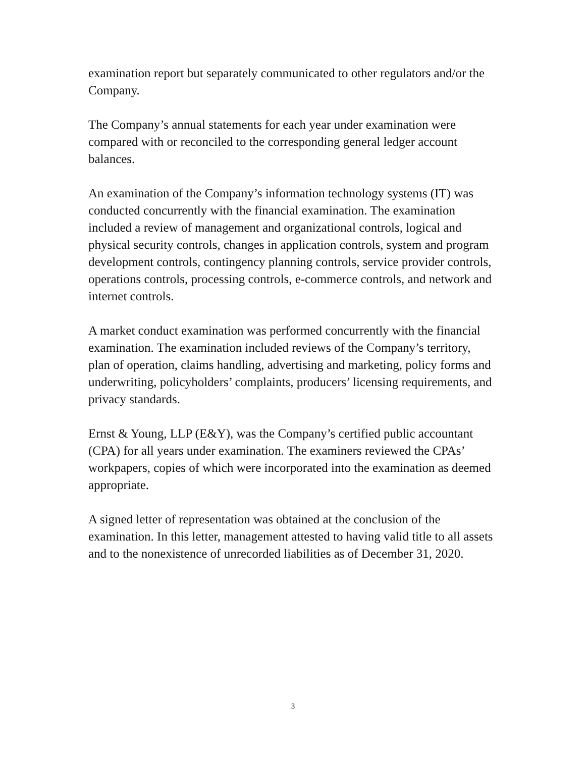examination report but separately communicated to other regulators and/or the Company.
The Company’s annual statements for each year under examination were compared with or reconciled to the corresponding general ledger account balances.
An examination of the Company’s information technology systems (IT) was conducted concurrently with the financial examination. The examination included a review of management and organizational controls, logical and physical security controls, changes in application controls, system and program development controls, contingency planning controls, service provider controls, operations controls, processing controls, e-commerce controls, and network and internet controls.
A market conduct examination was performed concurrently with the financial examination. The examination included reviews of the Company’s territory, plan of operation, claims handling, advertising and marketing, policy forms and underwriting, policyholders’ complaints, producers’ licensing requirements, and privacy standards.
Ernst & Young, LLP (E&Y), was the Company’s certified public accountant (CPA) for all years under examination. The examiners reviewed the CPAs’ workpapers, copies of which were incorporated into the examination as deemed appropriate.
A signed letter of representation was obtained at the conclusion of the examination. In this letter, management attested to having valid title to all assets and to the nonexistence of unrecorded liabilities as of December 31, 2020.
3